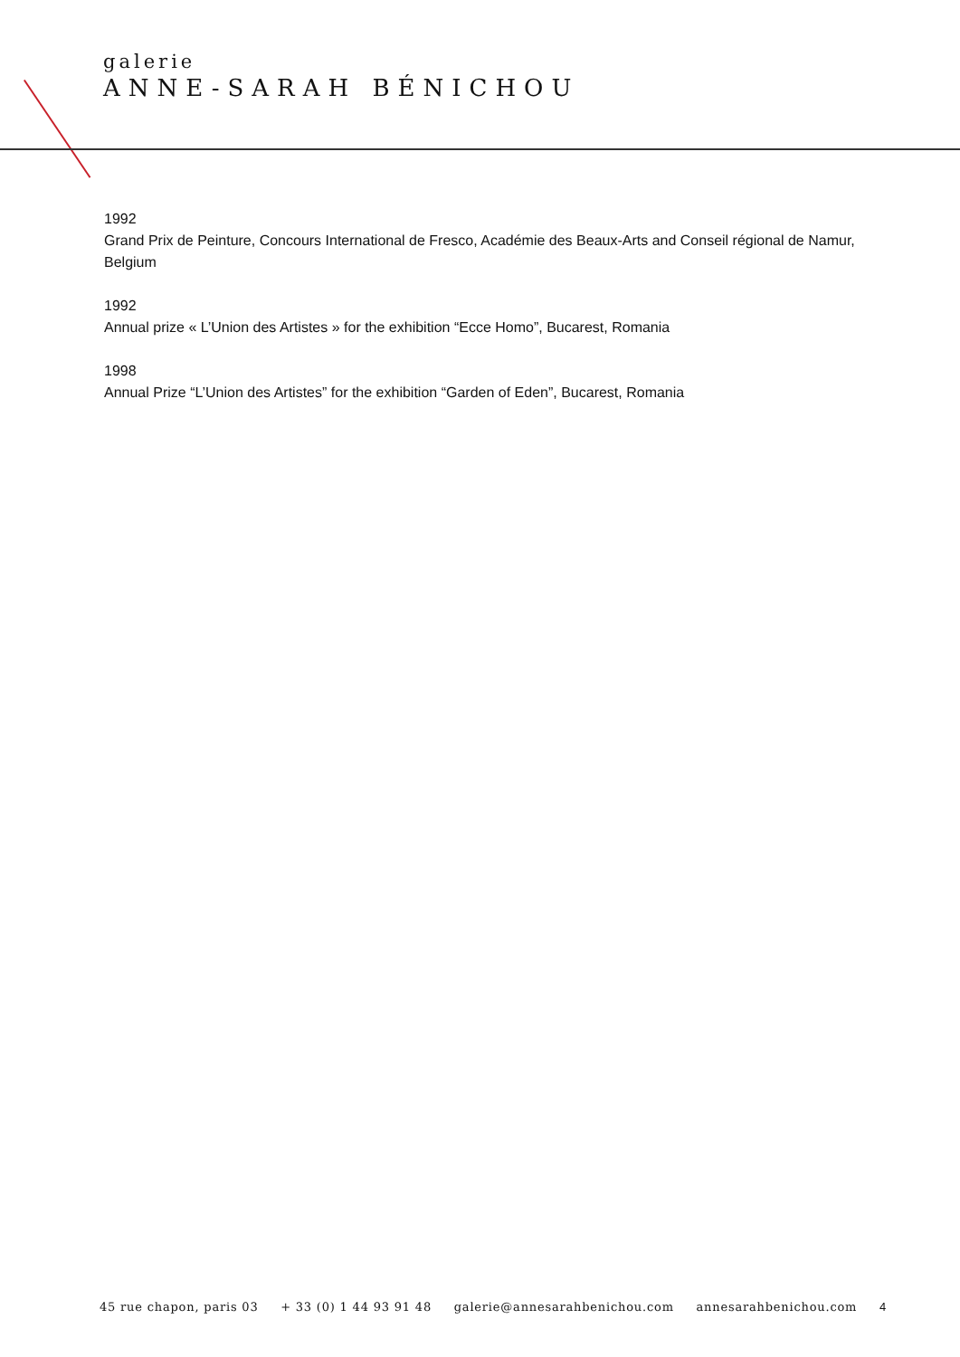galerie
ANNE-SARAH BÉNICHOU
1992
Grand Prix de Peinture, Concours International de Fresco, Académie des Beaux-Arts and Conseil régional de Namur, Belgium
1992
Annual prize « L’Union des Artistes » for the exhibition “Ecce Homo”, Bucarest, Romania
1998
Annual Prize “L’Union des Artistes” for the exhibition “Garden of Eden”, Bucarest, Romania
45 rue chapon, paris 03 + 33 (0) 1 44 93 91 48 galerie@annesarahbenichou.com annesarahbenichou.com 4